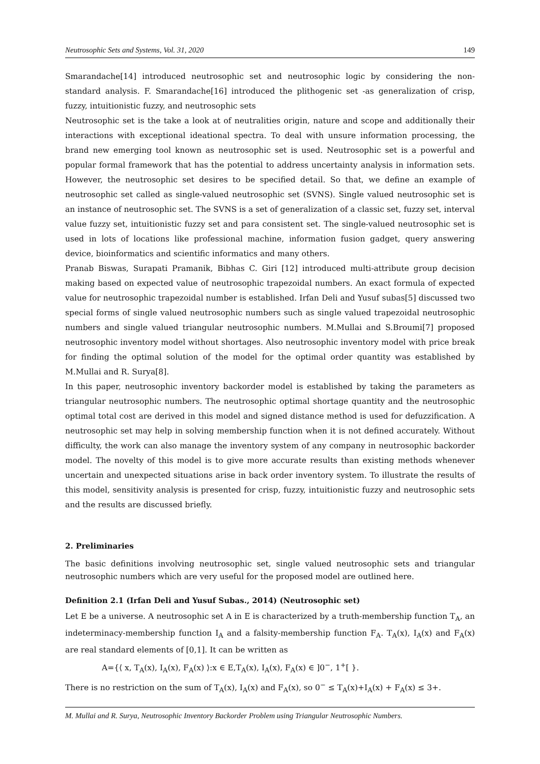Neutrosophic Sets and Systems, Vol. 31, 2020 149
Smarandache[14] introduced neutrosophic set and neutrosophic logic by considering the non-standard analysis. F. Smarandache[16] introduced the plithogenic set -as generalization of crisp, fuzzy, intuitionistic fuzzy, and neutrosophic sets
Neutrosophic set is the take a look at of neutralities origin, nature and scope and additionally their interactions with exceptional ideational spectra. To deal with unsure information processing, the brand new emerging tool known as neutrosophic set is used. Neutrosophic set is a powerful and popular formal framework that has the potential to address uncertainty analysis in information sets. However, the neutrosophic set desires to be specified detail. So that, we define an example of neutrosophic set called as single-valued neutrosophic set (SVNS). Single valued neutrosophic set is an instance of neutrosophic set. The SVNS is a set of generalization of a classic set, fuzzy set, interval value fuzzy set, intuitionistic fuzzy set and para consistent set. The single-valued neutrosophic set is used in lots of locations like professional machine, information fusion gadget, query answering device, bioinformatics and scientific informatics and many others.
Pranab Biswas, Surapati Pramanik, Bibhas C. Giri [12] introduced multi-attribute group decision making based on expected value of neutrosophic trapezoidal numbers. An exact formula of expected value for neutrosophic trapezoidal number is established. Irfan Deli and Yusuf subas[5] discussed two special forms of single valued neutrosophic numbers such as single valued trapezoidal neutrosophic numbers and single valued triangular neutrosophic numbers. M.Mullai and S.Broumi[7] proposed neutrosophic inventory model without shortages. Also neutrosophic inventory model with price break for finding the optimal solution of the model for the optimal order quantity was established by M.Mullai and R. Surya[8].
In this paper, neutrosophic inventory backorder model is established by taking the parameters as triangular neutrosophic numbers. The neutrosophic optimal shortage quantity and the neutrosophic optimal total cost are derived in this model and signed distance method is used for defuzzification. A neutrosophic set may help in solving membership function when it is not defined accurately. Without difficulty, the work can also manage the inventory system of any company in neutrosophic backorder model. The novelty of this model is to give more accurate results than existing methods whenever uncertain and unexpected situations arise in back order inventory system. To illustrate the results of this model, sensitivity analysis is presented for crisp, fuzzy, intuitionistic fuzzy and neutrosophic sets and the results are discussed briefly.
2. Preliminaries
The basic definitions involving neutrosophic set, single valued neutrosophic sets and triangular neutrosophic numbers which are very useful for the proposed model are outlined here.
Definition 2.1 (Irfan Deli and Yusuf Subas., 2014) (Neutrosophic set)
Let E be a universe. A neutrosophic set A in E is characterized by a truth-membership function T<sub>A</sub>, an indeterminacy-membership function I<sub>A</sub> and a falsity-membership function F<sub>A</sub>. T<sub>A</sub>(x), I<sub>A</sub>(x) and F<sub>A</sub>(x) are real standard elements of [0,1]. It can be written as
A={⟨ x, T<sub>A</sub>(x), I<sub>A</sub>(x), F<sub>A</sub>(x) ⟩:x ∈ E,T<sub>A</sub>(x), I<sub>A</sub>(x), F<sub>A</sub>(x) ∈ ]0<sup>−</sup>, 1<sup>+</sup>[ }.
There is no restriction on the sum of T<sub>A</sub>(x), I<sub>A</sub>(x) and F<sub>A</sub>(x), so 0<sup>−</sup> ≤ T<sub>A</sub>(x)+I<sub>A</sub>(x) + F<sub>A</sub>(x) ≤ 3+.
M. Mullai and R. Surya, Neutrosophic Inventory Backorder Problem using Triangular Neutrosophic Numbers.